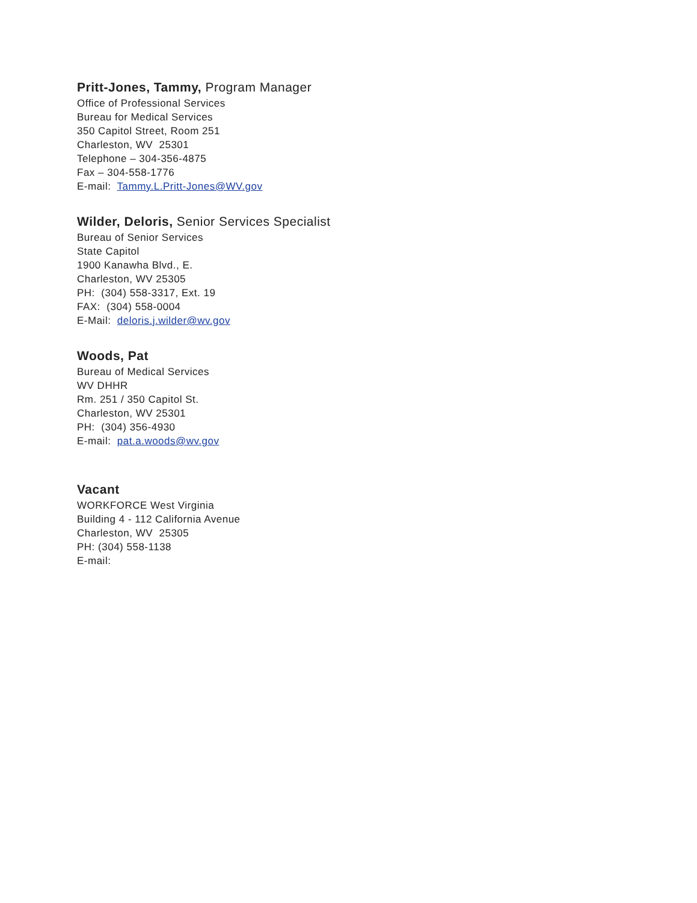Pritt-Jones, Tammy, Program Manager
Office of Professional Services
Bureau for Medical Services
350 Capitol Street, Room 251
Charleston, WV 25301
Telephone – 304-356-4875
Fax – 304-558-1776
E-mail: Tammy.L.Pritt-Jones@WV.gov
Wilder, Deloris, Senior Services Specialist
Bureau of Senior Services
State Capitol
1900 Kanawha Blvd., E.
Charleston, WV 25305
PH: (304) 558-3317, Ext. 19
FAX: (304) 558-0004
E-Mail: deloris.j.wilder@wv.gov
Woods, Pat
Bureau of Medical Services
WV DHHR
Rm. 251 / 350 Capitol St.
Charleston, WV 25301
PH: (304) 356-4930
E-mail: pat.a.woods@wv.gov
Vacant
WORKFORCE West Virginia
Building 4 - 112 California Avenue
Charleston, WV 25305
PH: (304) 558-1138
E-mail: